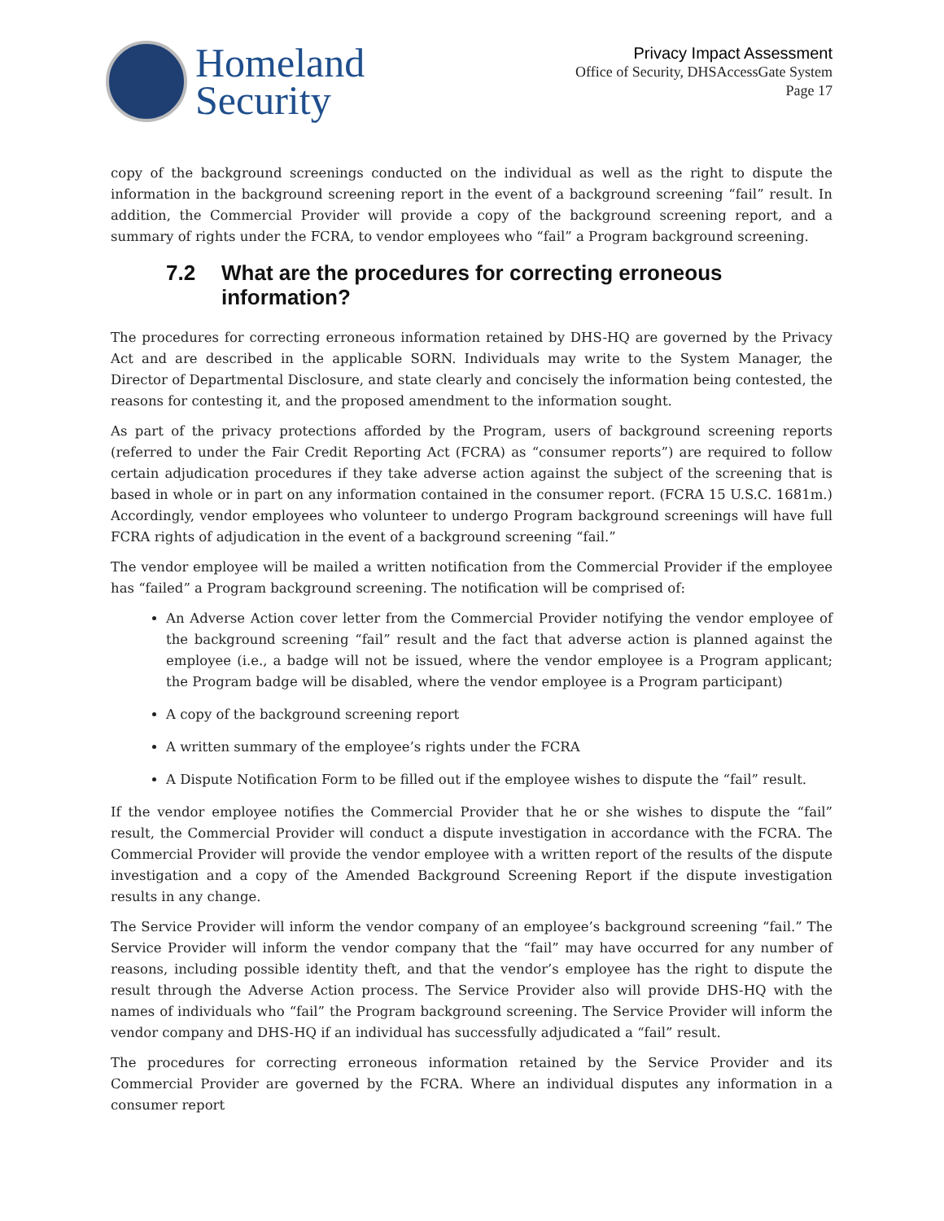Homeland
Security
Privacy Impact Assessment
Office of Security, DHSAccessGate System
Page 17
copy of the background screenings conducted on the individual as well as the right to dispute the information in the background screening report in the event of a background screening “fail” result. In addition, the Commercial Provider will provide a copy of the background screening report, and a summary of rights under the FCRA, to vendor employees who “fail” a Program background screening.
7.2 What are the procedures for correcting erroneous information?
The procedures for correcting erroneous information retained by DHS-HQ are governed by the Privacy Act and are described in the applicable SORN. Individuals may write to the System Manager, the Director of Departmental Disclosure, and state clearly and concisely the information being contested, the reasons for contesting it, and the proposed amendment to the information sought.
As part of the privacy protections afforded by the Program, users of background screening reports (referred to under the Fair Credit Reporting Act (FCRA) as “consumer reports”) are required to follow certain adjudication procedures if they take adverse action against the subject of the screening that is based in whole or in part on any information contained in the consumer report. (FCRA 15 U.S.C. 1681m.) Accordingly, vendor employees who volunteer to undergo Program background screenings will have full FCRA rights of adjudication in the event of a background screening “fail.”
The vendor employee will be mailed a written notification from the Commercial Provider if the employee has “failed” a Program background screening. The notification will be comprised of:
An Adverse Action cover letter from the Commercial Provider notifying the vendor employee of the background screening “fail” result and the fact that adverse action is planned against the employee (i.e., a badge will not be issued, where the vendor employee is a Program applicant; the Program badge will be disabled, where the vendor employee is a Program participant)
A copy of the background screening report
A written summary of the employee’s rights under the FCRA
A Dispute Notification Form to be filled out if the employee wishes to dispute the “fail” result.
If the vendor employee notifies the Commercial Provider that he or she wishes to dispute the “fail” result, the Commercial Provider will conduct a dispute investigation in accordance with the FCRA. The Commercial Provider will provide the vendor employee with a written report of the results of the dispute investigation and a copy of the Amended Background Screening Report if the dispute investigation results in any change.
The Service Provider will inform the vendor company of an employee’s background screening “fail.” The Service Provider will inform the vendor company that the “fail” may have occurred for any number of reasons, including possible identity theft, and that the vendor’s employee has the right to dispute the result through the Adverse Action process. The Service Provider also will provide DHS-HQ with the names of individuals who “fail” the Program background screening. The Service Provider will inform the vendor company and DHS-HQ if an individual has successfully adjudicated a “fail” result.
The procedures for correcting erroneous information retained by the Service Provider and its Commercial Provider are governed by the FCRA. Where an individual disputes any information in a consumer report